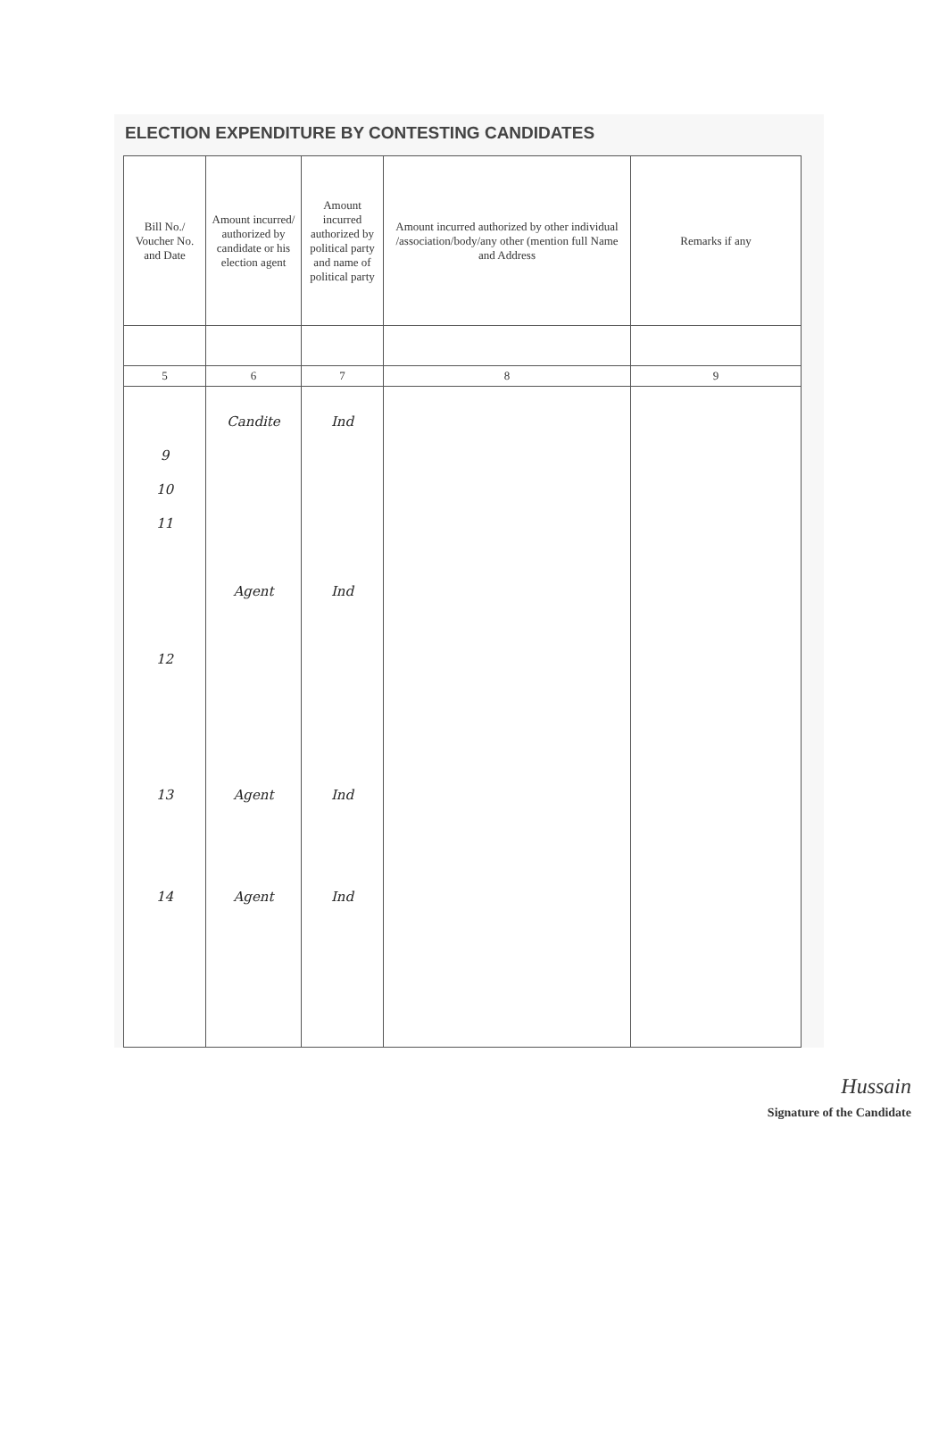ELECTION EXPENDITURE BY CONTESTING CANDIDATES
| Bill No./ Voucher No. and Date | Amount incurred/ authorized by candidate or his election agent | Amount incurred authorized by political party and name of political party | Amount incurred authorized by other individual /association/body/any other (mention full Name and Address | Remarks if any |
| --- | --- | --- | --- | --- |
| 5 | 6 | 7 | 8 | 9 |
| 9 10 11 12 13 14 | Candite Agent Agent Agent | Ind Ind Ind Ind | | |
Hussain
Signature of the Candidate